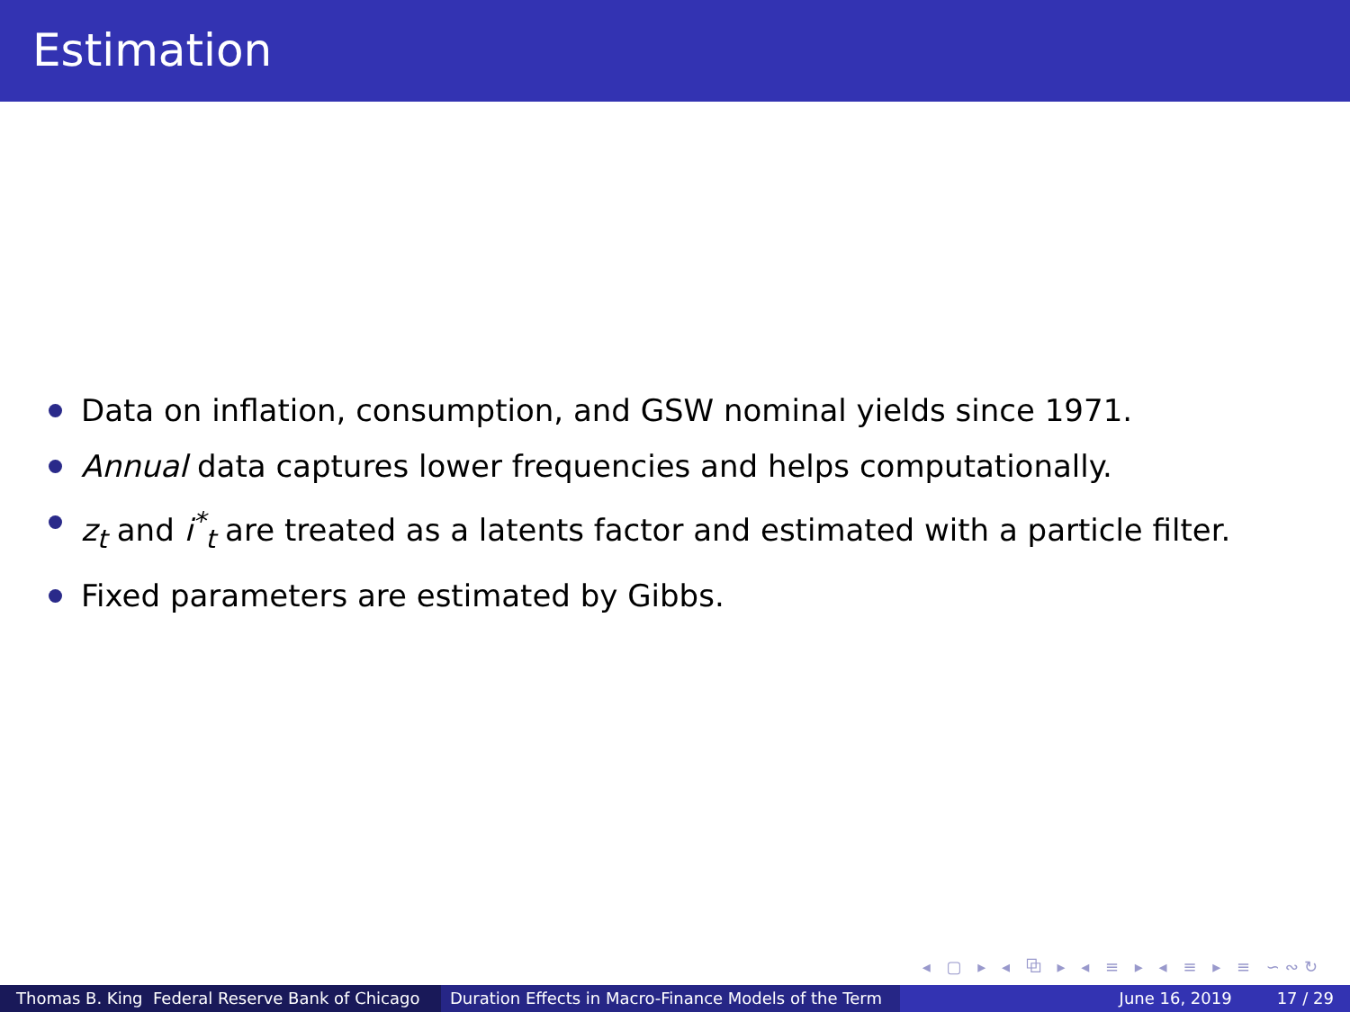Estimation
Data on inflation, consumption, and GSW nominal yields since 1971.
Annual data captures lower frequencies and helps computationally.
z<sub>t</sub> and i<sup>*</sup><sub>t</sub> are treated as a latents factor and estimated with a particle filter.
Fixed parameters are estimated by Gibbs.
◂ ▢ ▸ ◂ ⧉ ▸ ◂ ≡ ▸ ◂ ≡ ▸ ≡ ∽∾↻
Thomas B. King Federal Reserve Bank of Chicago Duration Effects in Macro-Finance Models of the Term June 16, 2019 17 / 29